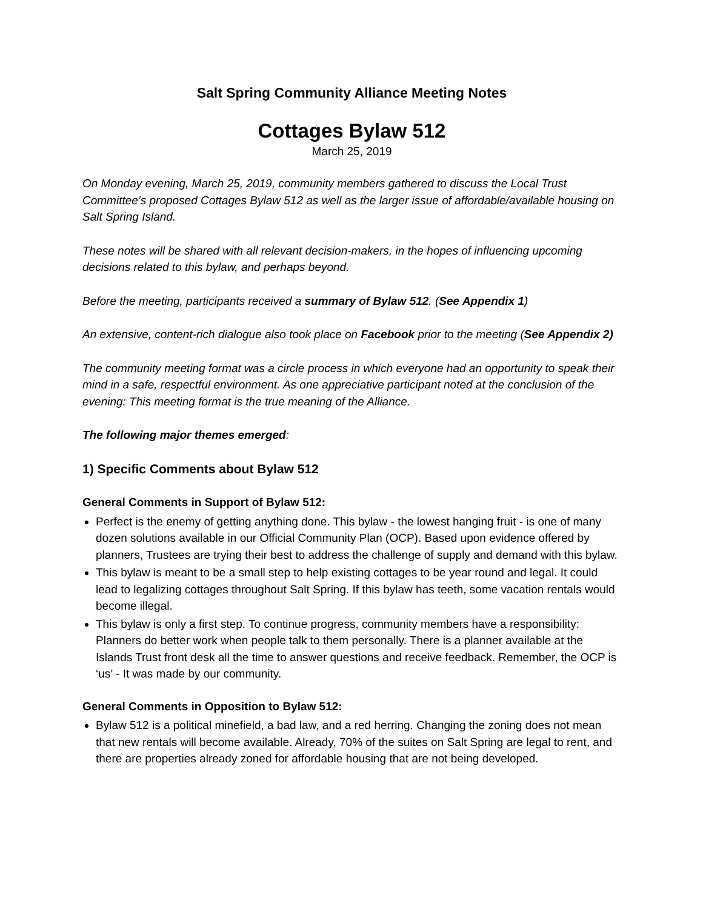Salt Spring Community Alliance Meeting Notes
Cottages Bylaw 512
March 25, 2019
On Monday evening, March 25, 2019, community members gathered to discuss the Local Trust Committee’s proposed Cottages Bylaw 512 as well as the larger issue of affordable/available housing on Salt Spring Island.
These notes will be shared with all relevant decision-makers, in the hopes of influencing upcoming decisions related to this bylaw, and perhaps beyond.
Before the meeting, participants received a summary of Bylaw 512. (See Appendix 1)
An extensive, content-rich dialogue also took place on Facebook prior to the meeting (See Appendix 2)
The community meeting format was a circle process in which everyone had an opportunity to speak their mind in a safe, respectful environment. As one appreciative participant noted at the conclusion of the evening: This meeting format is the true meaning of the Alliance.
The following major themes emerged:
1) Specific Comments about Bylaw 512
General Comments in Support of Bylaw 512:
Perfect is the enemy of getting anything done. This bylaw - the lowest hanging fruit - is one of many dozen solutions available in our Official Community Plan (OCP). Based upon evidence offered by planners, Trustees are trying their best to address the challenge of supply and demand with this bylaw.
This bylaw is meant to be a small step to help existing cottages to be year round and legal. It could lead to legalizing cottages throughout Salt Spring. If this bylaw has teeth, some vacation rentals would become illegal.
This bylaw is only a first step. To continue progress, community members have a responsibility: Planners do better work when people talk to them personally. There is a planner available at the Islands Trust front desk all the time to answer questions and receive feedback. Remember, the OCP is ‘us’ - It was made by our community.
General Comments in Opposition to Bylaw 512:
Bylaw 512 is a political minefield, a bad law, and a red herring. Changing the zoning does not mean that new rentals will become available. Already, 70% of the suites on Salt Spring are legal to rent, and there are properties already zoned for affordable housing that are not being developed.